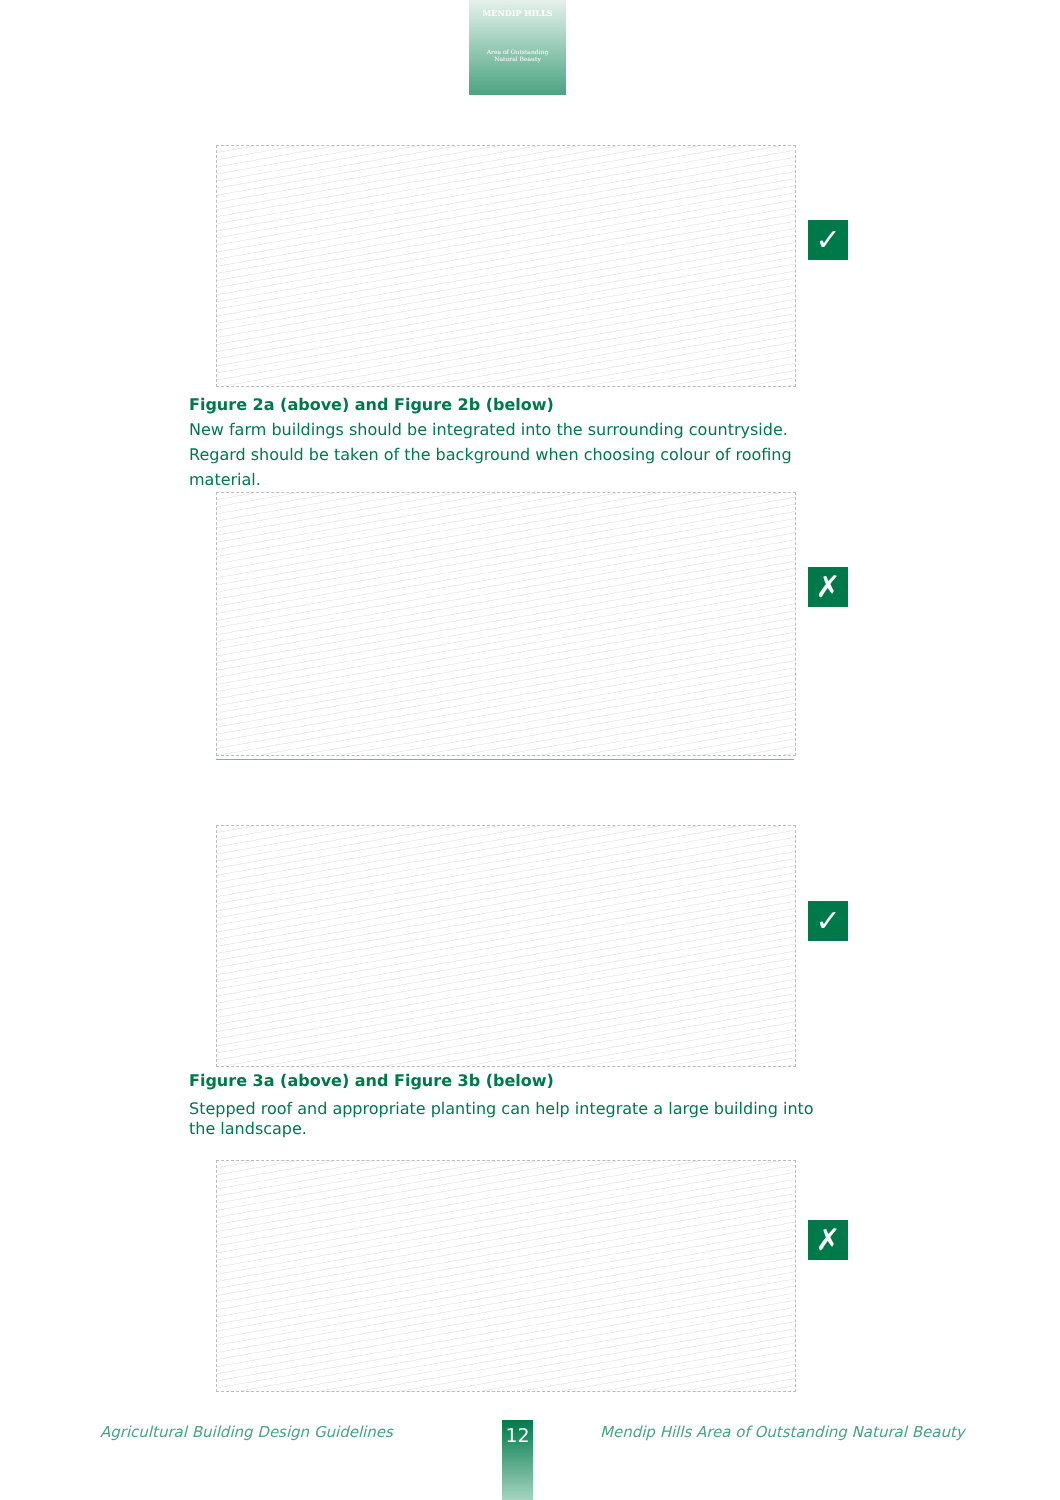MENDIP HILLS
Area of Outstanding
Natural Beauty
✓
Figure 2a (above) and Figure 2b (below)
New farm buildings should be integrated into the surrounding countryside.
Regard should be taken of the background when choosing colour of roofing material.
✗
✓
Figure 3a (above) and Figure 3b (below)
Stepped roof and appropriate planting can help integrate a large building into the landscape.
✗
Agricultural Building Design Guidelines
12
Mendip Hills Area of Outstanding Natural Beauty